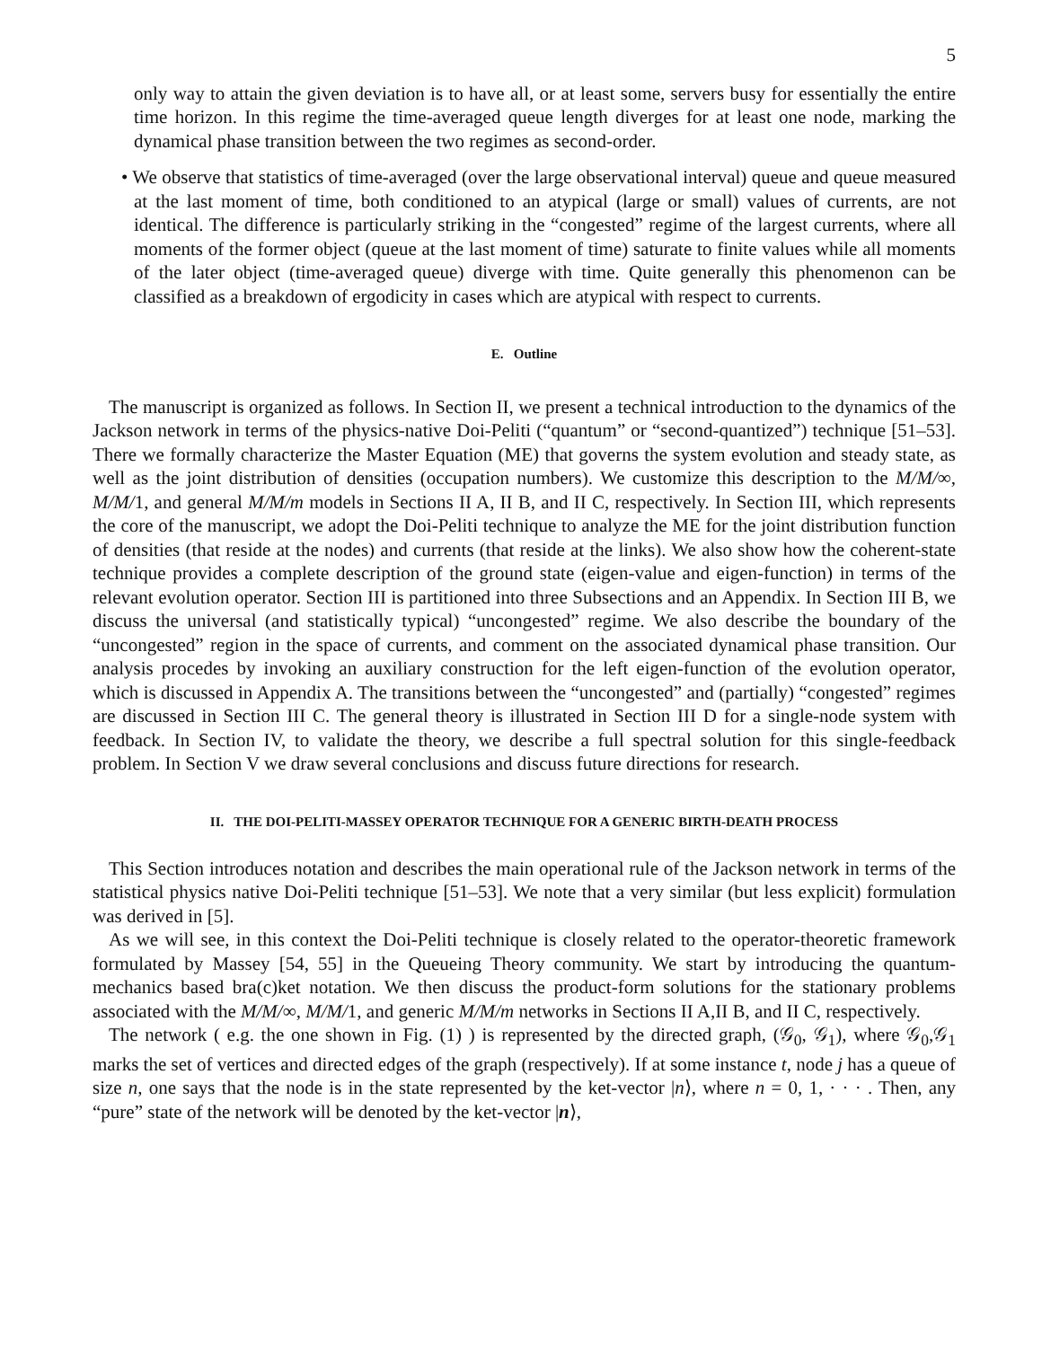5
only way to attain the given deviation is to have all, or at least some, servers busy for essentially the entire time horizon. In this regime the time-averaged queue length diverges for at least one node, marking the dynamical phase transition between the two regimes as second-order.
• We observe that statistics of time-averaged (over the large observational interval) queue and queue measured at the last moment of time, both conditioned to an atypical (large or small) values of currents, are not identical. The difference is particularly striking in the “congested” regime of the largest currents, where all moments of the former object (queue at the last moment of time) saturate to finite values while all moments of the later object (time-averaged queue) diverge with time. Quite generally this phenomenon can be classified as a breakdown of ergodicity in cases which are atypical with respect to currents.
E. Outline
The manuscript is organized as follows. In Section II, we present a technical introduction to the dynamics of the Jackson network in terms of the physics-native Doi-Peliti (“quantum” or “second-quantized”) technique [51–53]. There we formally characterize the Master Equation (ME) that governs the system evolution and steady state, as well as the joint distribution of densities (occupation numbers). We customize this description to the M/M/∞, M/M/1, and general M/M/m models in Sections II A, II B, and II C, respectively. In Section III, which represents the core of the manuscript, we adopt the Doi-Peliti technique to analyze the ME for the joint distribution function of densities (that reside at the nodes) and currents (that reside at the links). We also show how the coherent-state technique provides a complete description of the ground state (eigen-value and eigen-function) in terms of the relevant evolution operator. Section III is partitioned into three Subsections and an Appendix. In Section III B, we discuss the universal (and statistically typical) “uncongested” regime. We also describe the boundary of the “uncongested” region in the space of currents, and comment on the associated dynamical phase transition. Our analysis procedes by invoking an auxiliary construction for the left eigen-function of the evolution operator, which is discussed in Appendix A. The transitions between the “uncongested” and (partially) “congested” regimes are discussed in Section III C. The general theory is illustrated in Section III D for a single-node system with feedback. In Section IV, to validate the theory, we describe a full spectral solution for this single-feedback problem. In Section V we draw several conclusions and discuss future directions for research.
II. THE DOI-PELITI-MASSEY OPERATOR TECHNIQUE FOR A GENERIC BIRTH-DEATH PROCESS
This Section introduces notation and describes the main operational rule of the Jackson network in terms of the statistical physics native Doi-Peliti technique [51–53]. We note that a very similar (but less explicit) formulation was derived in [5].
As we will see, in this context the Doi-Peliti technique is closely related to the operator-theoretic framework formulated by Massey [54, 55] in the Queueing Theory community. We start by introducing the quantum-mechanics based bra(c)ket notation. We then discuss the product-form solutions for the stationary problems associated with the M/M/∞, M/M/1, and generic M/M/m networks in Sections II A,II B, and II C, respectively.
The network ( e.g. the one shown in Fig. (1) ) is represented by the directed graph, (𝒢<sub>0</sub>, 𝒢<sub>1</sub>), where 𝒢<sub>0</sub>,𝒢<sub>1</sub> marks the set of vertices and directed edges of the graph (respectively). If at some instance t, node j has a queue of size n, one says that the node is in the state represented by the ket-vector |n⟩, where n = 0, 1, · · · . Then, any “pure” state of the network will be denoted by the ket-vector |n⟩,